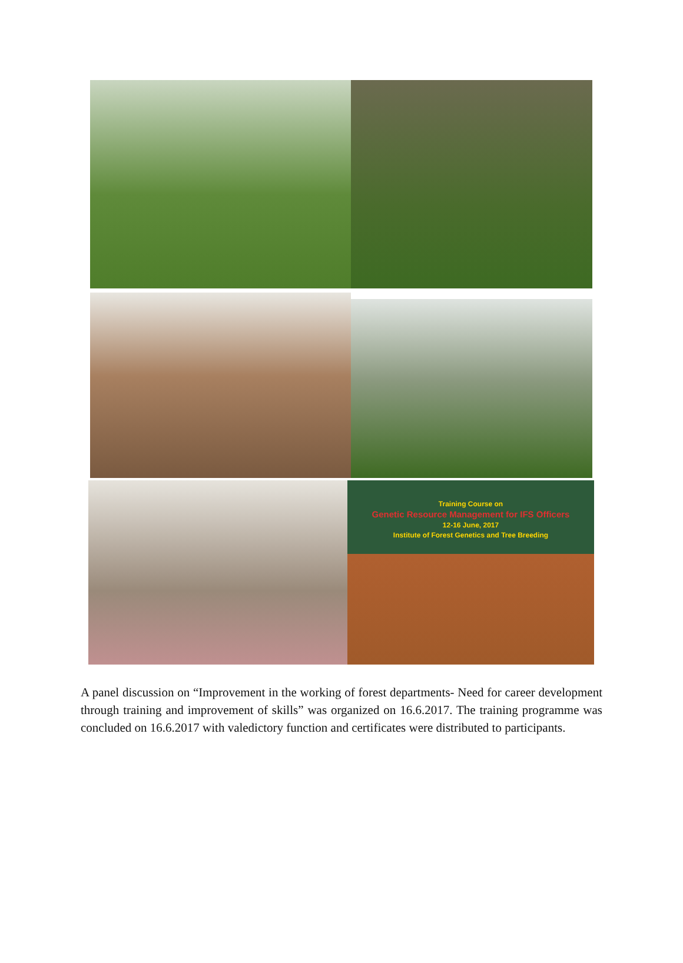Training Course on
Genetic Resource Management for IFS Officers
12-16 June, 2017
Institute of Forest Genetics and Tree Breeding
A panel discussion on “Improvement in the working of forest departments- Need for career development through training and improvement of skills” was organized on 16.6.2017. The training programme was concluded on 16.6.2017 with valedictory function and certificates were distributed to participants.